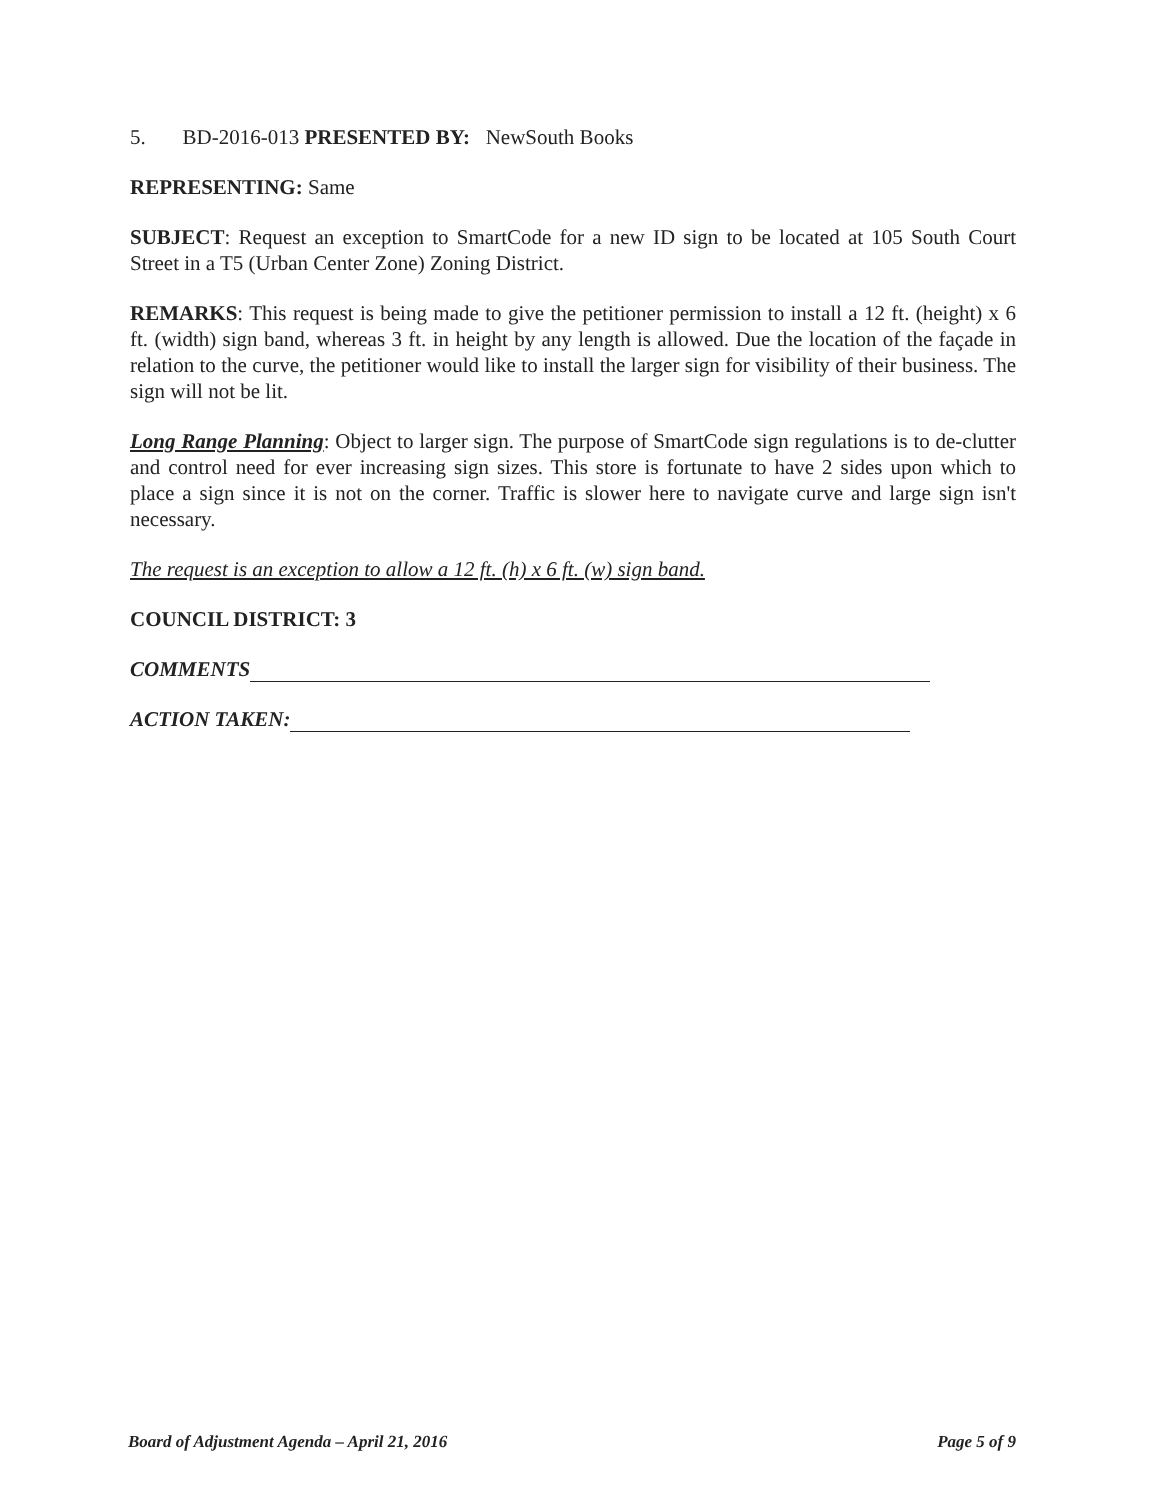5. BD-2016-013 PRESENTED BY: NewSouth Books
REPRESENTING: Same
SUBJECT: Request an exception to SmartCode for a new ID sign to be located at 105 South Court Street in a T5 (Urban Center Zone) Zoning District.
REMARKS: This request is being made to give the petitioner permission to install a 12 ft. (height) x 6 ft. (width) sign band, whereas 3 ft. in height by any length is allowed. Due the location of the façade in relation to the curve, the petitioner would like to install the larger sign for visibility of their business. The sign will not be lit.
Long Range Planning: Object to larger sign. The purpose of SmartCode sign regulations is to de-clutter and control need for ever increasing sign sizes. This store is fortunate to have 2 sides upon which to place a sign since it is not on the corner. Traffic is slower here to navigate curve and large sign isn't necessary.
The request is an exception to allow a 12 ft. (h) x 6 ft. (w) sign band.
COUNCIL DISTRICT: 3
COMMENTS
ACTION TAKEN:
Board of Adjustment Agenda – April 21, 2016 Page 5 of 9